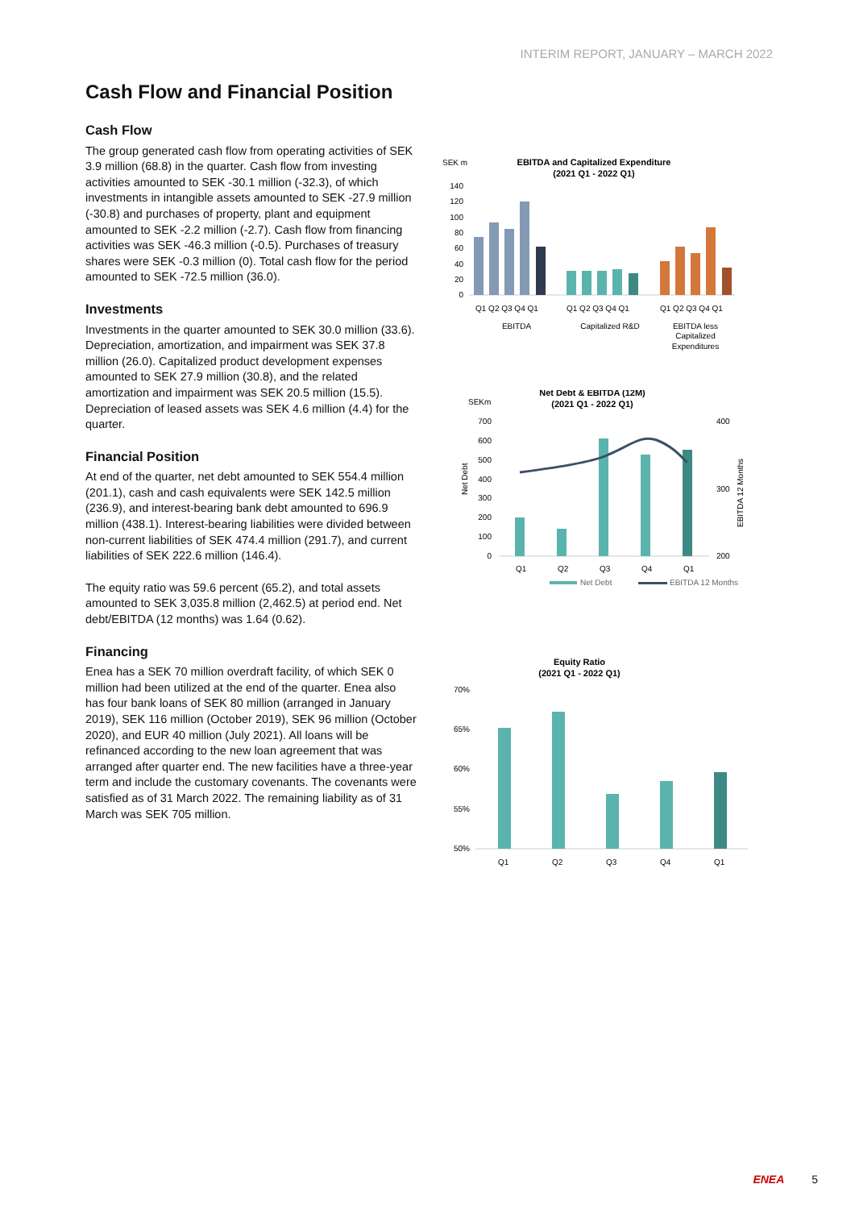INTERIM REPORT, JANUARY – MARCH 2022
Cash Flow and Financial Position
Cash Flow
The group generated cash flow from operating activities of SEK 3.9 million (68.8) in the quarter. Cash flow from investing activities amounted to SEK -30.1 million (-32.3), of which investments in intangible assets amounted to SEK -27.9 million (-30.8) and purchases of property, plant and equipment amounted to SEK -2.2 million (-2.7). Cash flow from financing activities was SEK -46.3 million (-0.5). Purchases of treasury shares were SEK -0.3 million (0). Total cash flow for the period amounted to SEK -72.5 million (36.0).
Investments
Investments in the quarter amounted to SEK 30.0 million (33.6). Depreciation, amortization, and impairment was SEK 37.8 million (26.0). Capitalized product development expenses amounted to SEK 27.9 million (30.8), and the related amortization and impairment was SEK 20.5 million (15.5). Depreciation of leased assets was SEK 4.6 million (4.4) for the quarter.
Financial Position
At end of the quarter, net debt amounted to SEK 554.4 million (201.1), cash and cash equivalents were SEK 142.5 million (236.9), and interest-bearing bank debt amounted to 696.9 million (438.1). Interest-bearing liabilities were divided between non-current liabilities of SEK 474.4 million (291.7), and current liabilities of SEK 222.6 million (146.4).
The equity ratio was 59.6 percent (65.2), and total assets amounted to SEK 3,035.8 million (2,462.5) at period end. Net debt/EBITDA (12 months) was 1.64 (0.62).
Financing
Enea has a SEK 70 million overdraft facility, of which SEK 0 million had been utilized at the end of the quarter. Enea also has four bank loans of SEK 80 million (arranged in January 2019), SEK 116 million (October 2019), SEK 96 million (October 2020), and EUR 40 million (July 2021). All loans will be refinanced according to the new loan agreement that was arranged after quarter end. The new facilities have a three-year term and include the customary covenants. The covenants were satisfied as of 31 March 2022. The remaining liability as of 31 March was SEK 705 million.
SEK m
EBITDA and Capitalized Expenditure
(2021 Q1 - 2022 Q1)
140
120
100
80
60
40
20
0
Q1 Q2 Q3 Q4 Q1
Q1 Q2 Q3 Q4 Q1
Q1 Q2 Q3 Q4 Q1
EBITDA
Capitalized R&D
EBITDA less
Capitalized
Expenditures
Net Debt & EBITDA (12M)
(2021 Q1 - 2022 Q1)
SEKm
700
600
500
400
300
200
100
0
400
300
200
Net Debt
EBITDA 12 Months
Q1
Q2
Q3
Q4
Q1
Net Debt
EBITDA 12 Months
Equity Ratio
(2021 Q1 - 2022 Q1)
70%
65%
60%
55%
50%
Q1
Q2
Q3
Q4
Q1
ENEA 5